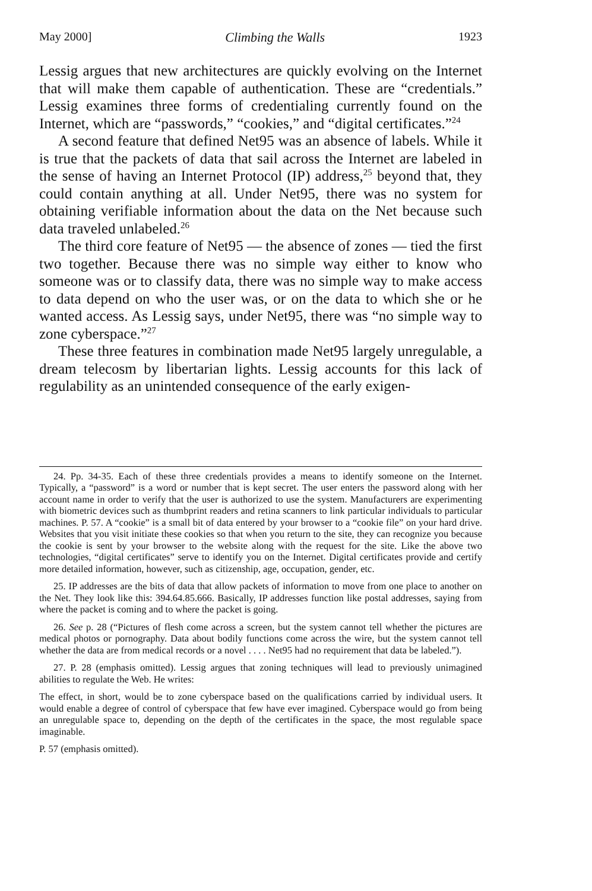May 2000] Climbing the Walls 1923
Lessig argues that new architectures are quickly evolving on the Internet that will make them capable of authentication. These are “credentials.” Lessig examines three forms of credentialing currently found on the Internet, which are “passwords,” “cookies,” and “digital certificates.”<sup>24</sup>
A second feature that defined Net95 was an absence of labels. While it is true that the packets of data that sail across the Internet are labeled in the sense of having an Internet Protocol (IP) address,<sup>25</sup> beyond that, they could contain anything at all. Under Net95, there was no system for obtaining verifiable information about the data on the Net because such data traveled unlabeled.<sup>26</sup>
The third core feature of Net95 — the absence of zones — tied the first two together. Because there was no simple way either to know who someone was or to classify data, there was no simple way to make access to data depend on who the user was, or on the data to which she or he wanted access. As Lessig says, under Net95, there was “no simple way to zone cyberspace.”<sup>27</sup>
These three features in combination made Net95 largely unregulable, a dream telecosm by libertarian lights. Lessig accounts for this lack of regulability as an unintended consequence of the early exigen-
24. Pp. 34-35. Each of these three credentials provides a means to identify someone on the Internet. Typically, a “password” is a word or number that is kept secret. The user enters the password along with her account name in order to verify that the user is authorized to use the system. Manufacturers are experimenting with biometric devices such as thumbprint readers and retina scanners to link particular individuals to particular machines. P. 57. A “cookie” is a small bit of data entered by your browser to a “cookie file” on your hard drive. Websites that you visit initiate these cookies so that when you return to the site, they can recognize you because the cookie is sent by your browser to the website along with the request for the site. Like the above two technologies, “digital certificates” serve to identify you on the Internet. Digital certificates provide and certify more detailed information, however, such as citizenship, age, occupation, gender, etc.
25. IP addresses are the bits of data that allow packets of information to move from one place to another on the Net. They look like this: 394.64.85.666. Basically, IP addresses function like postal addresses, saying from where the packet is coming and to where the packet is going.
26. See p. 28 (“Pictures of flesh come across a screen, but the system cannot tell whether the pictures are medical photos or pornography. Data about bodily functions come across the wire, but the system cannot tell whether the data are from medical records or a novel . . . . Net95 had no requirement that data be labeled.”).
27. P. 28 (emphasis omitted). Lessig argues that zoning techniques will lead to previously unimagined abilities to regulate the Web. He writes:
The effect, in short, would be to zone cyberspace based on the qualifications carried by individual users. It would enable a degree of control of cyberspace that few have ever imagined. Cyberspace would go from being an unregulable space to, depending on the depth of the certificates in the space, the most regulable space imaginable.
P. 57 (emphasis omitted).